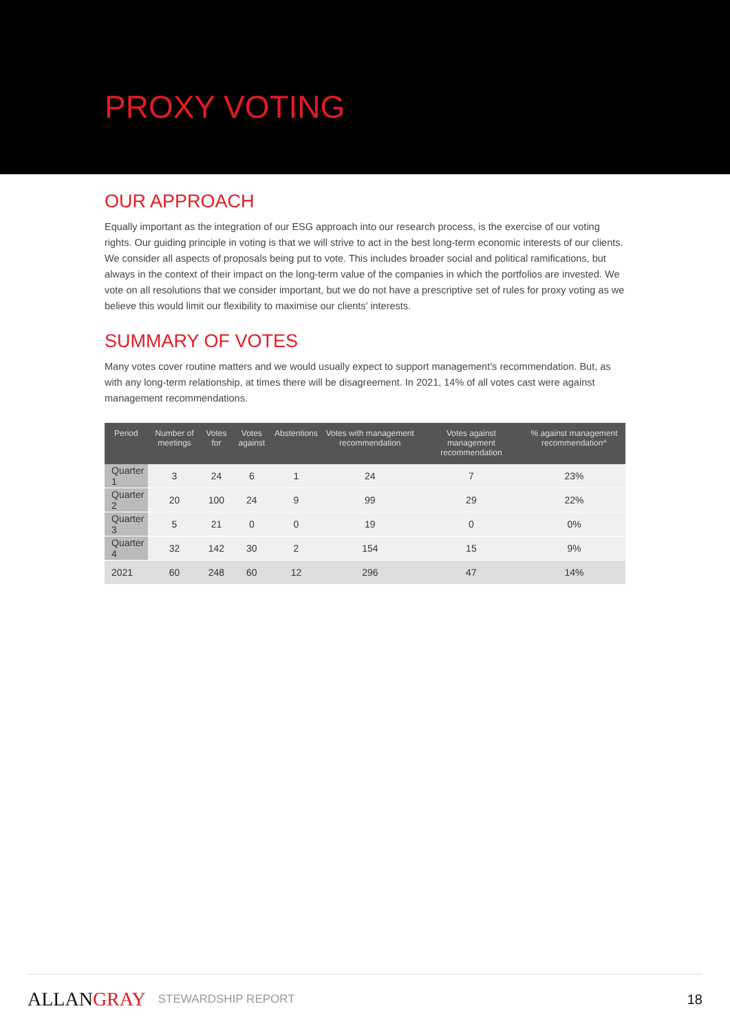PROXY VOTING
OUR APPROACH
Equally important as the integration of our ESG approach into our research process, is the exercise of our voting rights. Our guiding principle in voting is that we will strive to act in the best long-term economic interests of our clients. We consider all aspects of proposals being put to vote. This includes broader social and political ramifications, but always in the context of their impact on the long-term value of the companies in which the portfolios are invested. We vote on all resolutions that we consider important, but we do not have a prescriptive set of rules for proxy voting as we believe this would limit our flexibility to maximise our clients’ interests.
SUMMARY OF VOTES
Many votes cover routine matters and we would usually expect to support management’s recommendation. But, as with any long-term relationship, at times there will be disagreement. In 2021, 14% of all votes cast were against management recommendations.
| Period | Number of meetings | Votes for | Votes against | Abstentions | Votes with management recommendation | Votes against management recommendation | % against management recommendation^ |
| --- | --- | --- | --- | --- | --- | --- | --- |
| Quarter 1 | 3 | 24 | 6 | 1 | 24 | 7 | 23% |
| Quarter 2 | 20 | 100 | 24 | 9 | 99 | 29 | 22% |
| Quarter 3 | 5 | 21 | 0 | 0 | 19 | 0 | 0% |
| Quarter 4 | 32 | 142 | 30 | 2 | 154 | 15 | 9% |
| 2021 | 60 | 248 | 60 | 12 | 296 | 47 | 14% |
ALLANGRAY
STEWARDSHIP REPORT
18